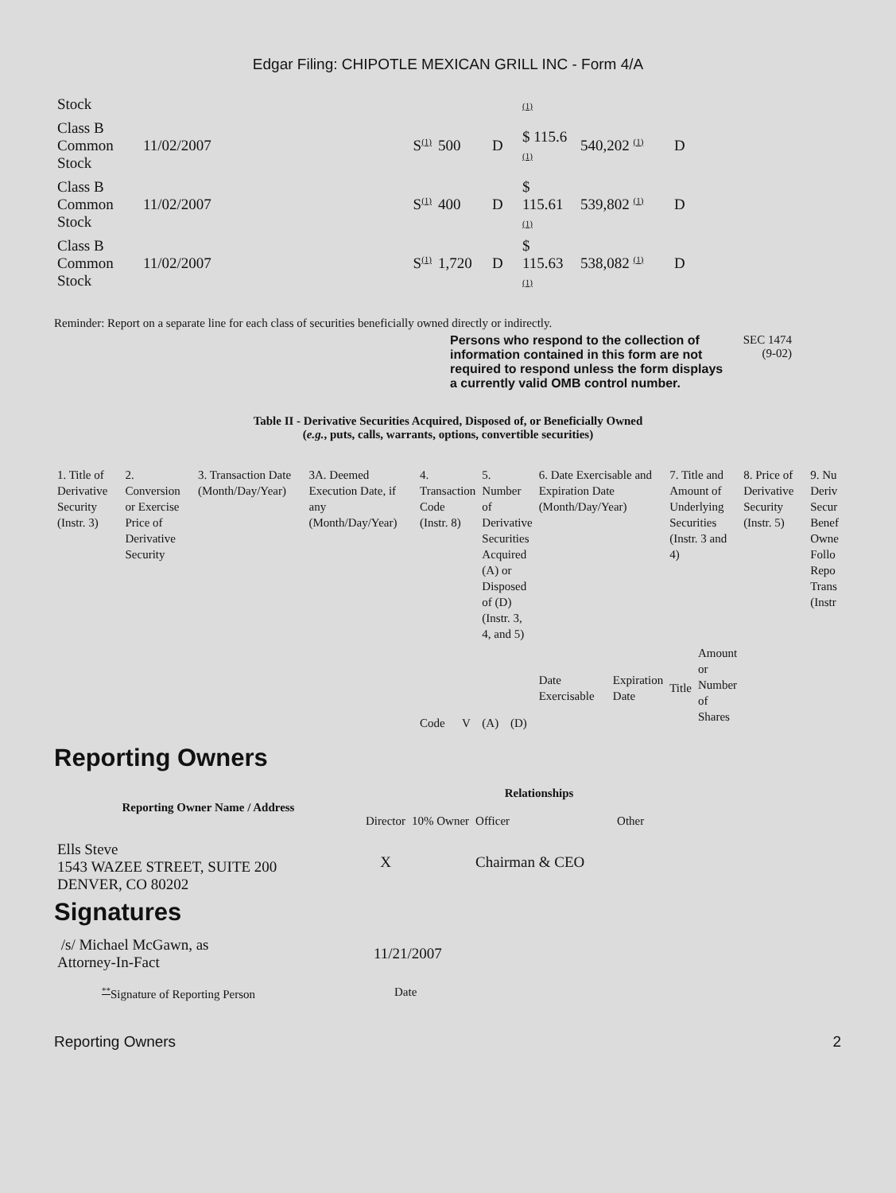Edgar Filing: CHIPOTLE MEXICAN GRILL INC - Form 4/A
| Stock | | | | | (1) | | |
| Class B Common Stock | 11/02/2007 | S<sup>(1)</sup> | 500 | D | $ 115.6 (1) | 540,202 <sup>(1)</sup> | D |
| Class B Common Stock | 11/02/2007 | S<sup>(1)</sup> | 400 | D | $ 115.61 (1) | 539,802 <sup>(1)</sup> | D |
| Class B Common Stock | 11/02/2007 | S<sup>(1)</sup> | 1,720 | D | $ 115.63 (1) | 538,082 <sup>(1)</sup> | D |
Reminder: Report on a separate line for each class of securities beneficially owned directly or indirectly.
Persons who respond to the collection of information contained in this form are not required to respond unless the form displays a currently valid OMB control number.
SEC 1474
(9-02)
Table II - Derivative Securities Acquired, Disposed of, or Beneficially Owned
(e.g., puts, calls, warrants, options, convertible securities)
| 1. Title of Derivative Security (Instr. 3) | 2. Conversion or Exercise Price of Derivative Security | 3. Transaction Date (Month/Day/Year) | 3A. Deemed Execution Date, if any (Month/Day/Year) | 4. Transaction Code (Instr. 8) | | 5. Number of Derivative Securities Acquired (A) or Disposed of (D) (Instr. 3, 4, and 5) | | 6. Date Exercisable and Expiration Date (Month/Day/Year) | | 7. Title and Amount of Underlying Securities (Instr. 3 and 4) | | 8. Price of Derivative Security (Instr. 5) | 9. Nu Deriv Secur Benef Owne Follo Repo Trans (Instr |
| | | | | Code | V | (A) | (D) | Date Exercisable | Expiration Date | Title | Amount or Number of Shares | | |
Reporting Owners
| Reporting Owner Name / Address | Relationships | | | |
| --- | --- | --- | --- | --- |
| | Director | 10% Owner | Officer | Other |
| Ells Steve 1543 WAZEE STREET, SUITE 200 DENVER, CO 80202 | X | | Chairman & CEO | |
Signatures
| /s/ Michael McGawn, as Attorney-In-Fact | 11/21/2007 |
| <sup>**</sup> Signature of Reporting Person | Date |
Reporting Owners 2